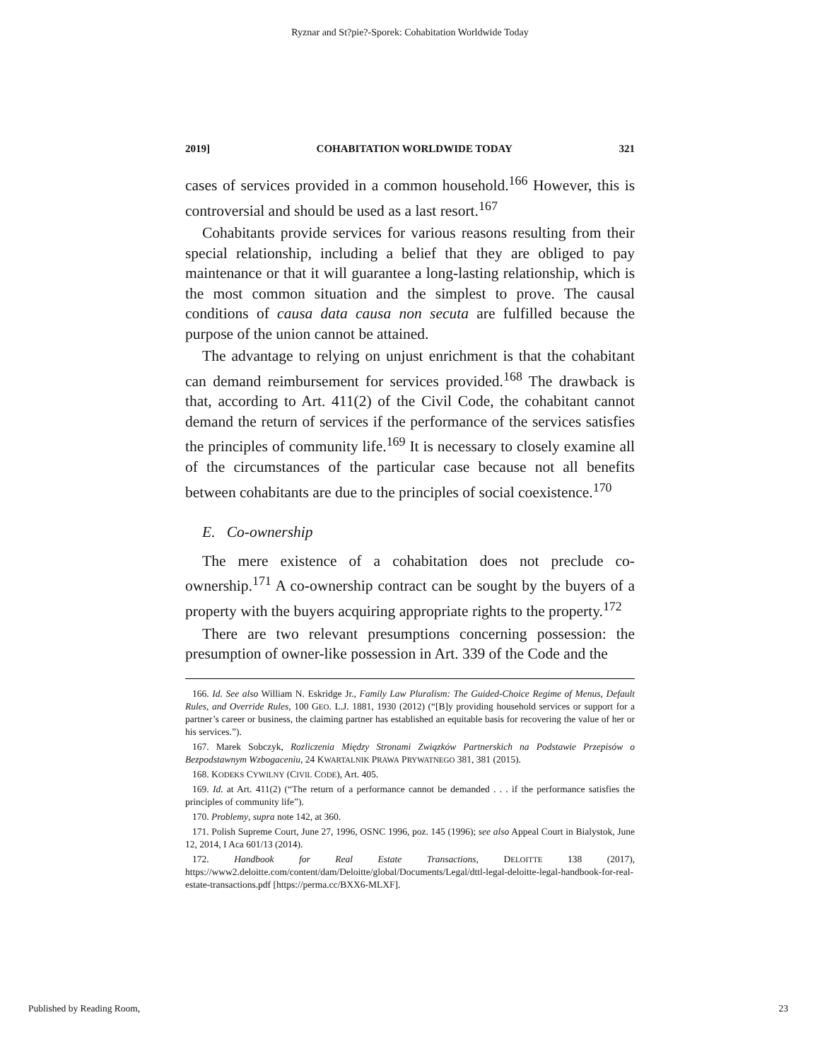Ryznar and St?pie?-Sporek: Cohabitation Worldwide Today
2019] COHABITATION WORLDWIDE TODAY 321
cases of services provided in a common household.<sup>166</sup> However, this is controversial and should be used as a last resort.<sup>167</sup>
Cohabitants provide services for various reasons resulting from their special relationship, including a belief that they are obliged to pay maintenance or that it will guarantee a long-lasting relationship, which is the most common situation and the simplest to prove. The causal conditions of causa data causa non secuta are fulfilled because the purpose of the union cannot be attained.
The advantage to relying on unjust enrichment is that the cohabitant can demand reimbursement for services provided.<sup>168</sup> The drawback is that, according to Art. 411(2) of the Civil Code, the cohabitant cannot demand the return of services if the performance of the services satisfies the principles of community life.<sup>169</sup> It is necessary to closely examine all of the circumstances of the particular case because not all benefits between cohabitants are due to the principles of social coexistence.<sup>170</sup>
E. Co-ownership
The mere existence of a cohabitation does not preclude co-ownership.<sup>171</sup> A co-ownership contract can be sought by the buyers of a property with the buyers acquiring appropriate rights to the property.<sup>172</sup>
There are two relevant presumptions concerning possession: the presumption of owner-like possession in Art. 339 of the Code and the
166. Id. See also William N. Eskridge Jr., Family Law Pluralism: The Guided-Choice Regime of Menus, Default Rules, and Override Rules, 100 GEO. L.J. 1881, 1930 (2012) (“[B]y providing household services or support for a partner’s career or business, the claiming partner has established an equitable basis for recovering the value of her or his services.”).
167. Marek Sobczyk, Rozliczenia Między Stronami Związków Partnerskich na Podstawie Przepisów o Bezpodstawnym Wzbogaceniu, 24 KWARTALNIK PRAWA PRYWATNEGO 381, 381 (2015).
168. KODEKS CYWILNY (CIVIL CODE), Art. 405.
169. Id. at Art. 411(2) (“The return of a performance cannot be demanded . . . if the performance satisfies the principles of community life”).
170. Problemy, supra note 142, at 360.
171. Polish Supreme Court, June 27, 1996, OSNC 1996, poz. 145 (1996); see also Appeal Court in Bialystok, June 12, 2014, I Aca 601/13 (2014).
172. Handbook for Real Estate Transactions, DELOITTE 138 (2017), https://www2.deloitte.com/content/dam/Deloitte/global/Documents/Legal/dttl-legal-deloitte-legal-handbook-for-real-estate-transactions.pdf [https://perma.cc/BXX6-MLXF].
Published by Reading Room, 23